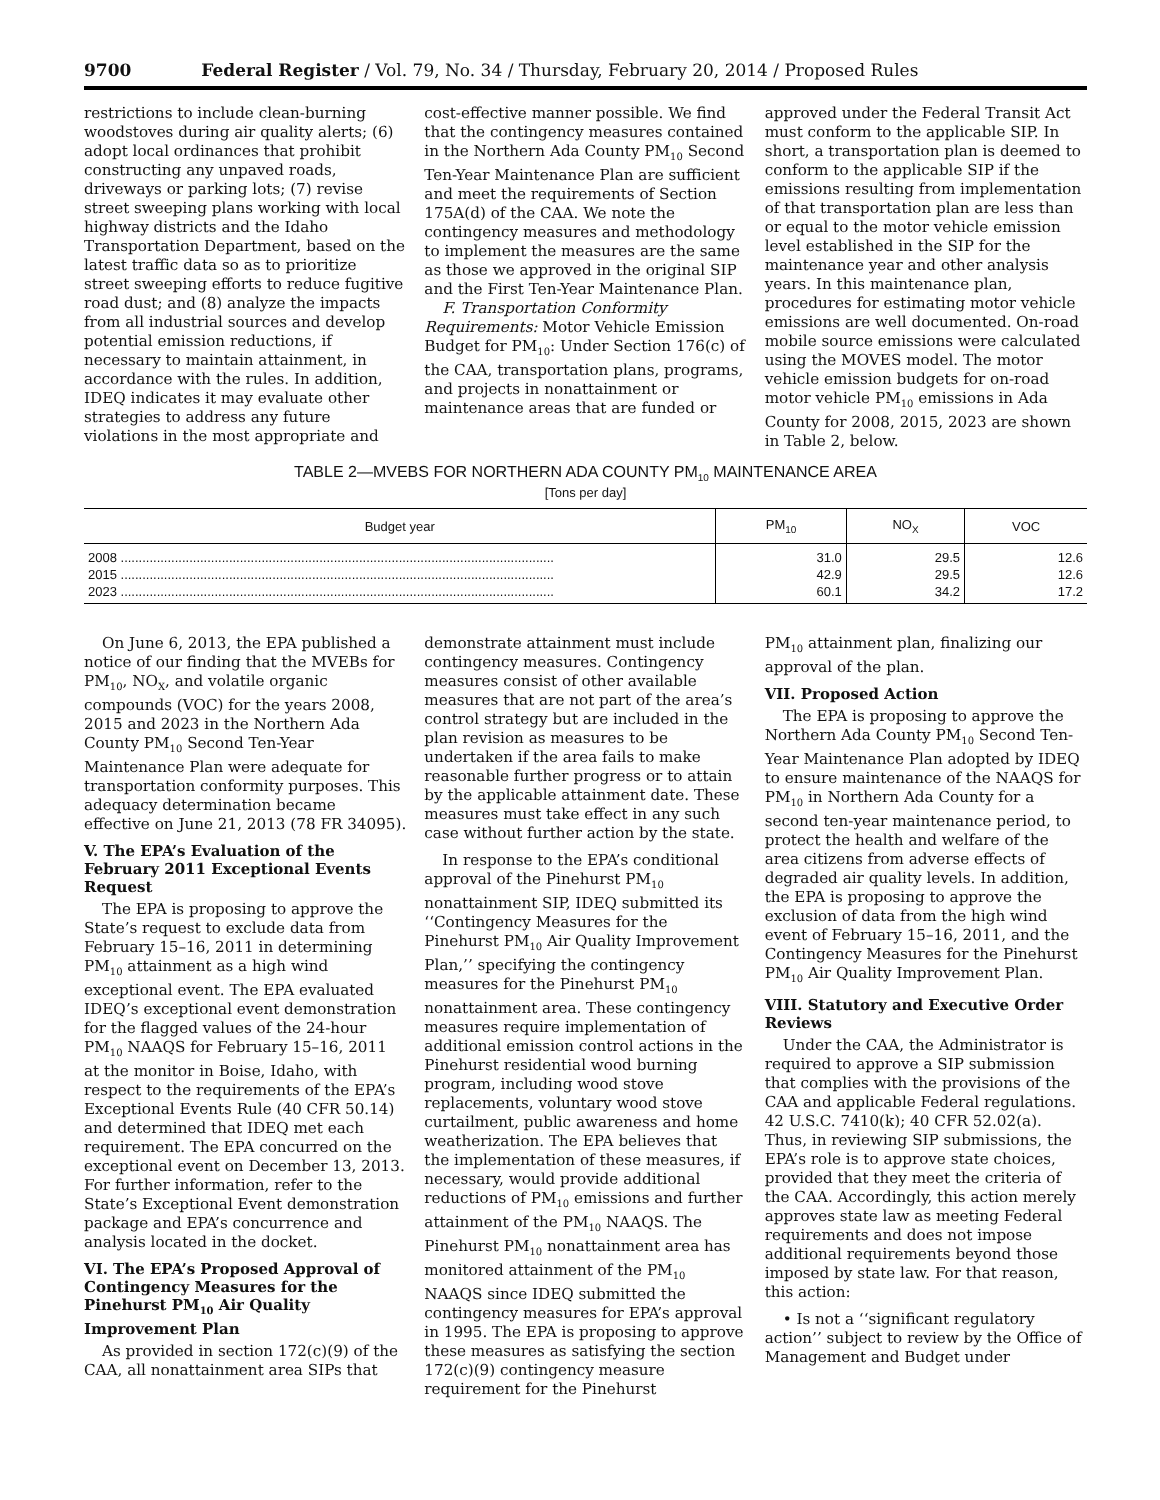9700 Federal Register / Vol. 79, No. 34 / Thursday, February 20, 2014 / Proposed Rules
restrictions to include clean-burning woodstoves during air quality alerts; (6) adopt local ordinances that prohibit constructing any unpaved roads, driveways or parking lots; (7) revise street sweeping plans working with local highway districts and the Idaho Transportation Department, based on the latest traffic data so as to prioritize street sweeping efforts to reduce fugitive road dust; and (8) analyze the impacts from all industrial sources and develop potential emission reductions, if necessary to maintain attainment, in accordance with the rules. In addition, IDEQ indicates it may evaluate other strategies to address any future violations in the most appropriate and
cost-effective manner possible. We find that the contingency measures contained in the Northern Ada County PM<sub>10</sub> Second Ten-Year Maintenance Plan are sufficient and meet the requirements of Section 175A(d) of the CAA. We note the contingency measures and methodology to implement the measures are the same as those we approved in the original SIP and the First Ten-Year Maintenance Plan.
F. Transportation Conformity Requirements: Motor Vehicle Emission Budget for PM<sub>10</sub>: Under Section 176(c) of the CAA, transportation plans, programs, and projects in nonattainment or maintenance areas that are funded or
approved under the Federal Transit Act must conform to the applicable SIP. In short, a transportation plan is deemed to conform to the applicable SIP if the emissions resulting from implementation of that transportation plan are less than or equal to the motor vehicle emission level established in the SIP for the maintenance year and other analysis years. In this maintenance plan, procedures for estimating motor vehicle emissions are well documented. On-road mobile source emissions were calculated using the MOVES model. The motor vehicle emission budgets for on-road motor vehicle PM<sub>10</sub> emissions in Ada County for 2008, 2015, 2023 are shown in Table 2, below.
TABLE 2—MVEBS FOR NORTHERN ADA COUNTY PM<sub>10</sub> MAINTENANCE AREA
[Tons per day]
| Budget year | PM<sub>10</sub> | NO<sub>X</sub> | VOC |
| --- | --- | --- | --- |
| 2008 ........................................................................................................................ | 31.0 | 29.5 | 12.6 |
| 2015 ........................................................................................................................ | 42.9 | 29.5 | 12.6 |
| 2023 ........................................................................................................................ | 60.1 | 34.2 | 17.2 |
On June 6, 2013, the EPA published a notice of our finding that the MVEBs for PM<sub>10</sub>, NO<sub>X</sub>, and volatile organic compounds (VOC) for the years 2008, 2015 and 2023 in the Northern Ada County PM<sub>10</sub> Second Ten-Year Maintenance Plan were adequate for transportation conformity purposes. This adequacy determination became effective on June 21, 2013 (78 FR 34095).
V. The EPA’s Evaluation of the February 2011 Exceptional Events Request
The EPA is proposing to approve the State’s request to exclude data from February 15–16, 2011 in determining PM<sub>10</sub> attainment as a high wind exceptional event. The EPA evaluated IDEQ’s exceptional event demonstration for the flagged values of the 24-hour PM<sub>10</sub> NAAQS for February 15–16, 2011 at the monitor in Boise, Idaho, with respect to the requirements of the EPA’s Exceptional Events Rule (40 CFR 50.14) and determined that IDEQ met each requirement. The EPA concurred on the exceptional event on December 13, 2013. For further information, refer to the State’s Exceptional Event demonstration package and EPA’s concurrence and analysis located in the docket.
VI. The EPA’s Proposed Approval of Contingency Measures for the Pinehurst PM<sub>10</sub> Air Quality Improvement Plan
As provided in section 172(c)(9) of the CAA, all nonattainment area SIPs that
demonstrate attainment must include contingency measures. Contingency measures consist of other available measures that are not part of the area’s control strategy but are included in the plan revision as measures to be undertaken if the area fails to make reasonable further progress or to attain by the applicable attainment date. These measures must take effect in any such case without further action by the state.
In response to the EPA’s conditional approval of the Pinehurst PM<sub>10</sub> nonattainment SIP, IDEQ submitted its ‘‘Contingency Measures for the Pinehurst PM<sub>10</sub> Air Quality Improvement Plan,’’ specifying the contingency measures for the Pinehurst PM<sub>10</sub> nonattainment area. These contingency measures require implementation of additional emission control actions in the Pinehurst residential wood burning program, including wood stove replacements, voluntary wood stove curtailment, public awareness and home weatherization. The EPA believes that the implementation of these measures, if necessary, would provide additional reductions of PM<sub>10</sub> emissions and further attainment of the PM<sub>10</sub> NAAQS. The Pinehurst PM<sub>10</sub> nonattainment area has monitored attainment of the PM<sub>10</sub> NAAQS since IDEQ submitted the contingency measures for EPA’s approval in 1995. The EPA is proposing to approve these measures as satisfying the section 172(c)(9) contingency measure requirement for the Pinehurst
PM<sub>10</sub> attainment plan, finalizing our approval of the plan.
VII. Proposed Action
The EPA is proposing to approve the Northern Ada County PM<sub>10</sub> Second Ten-Year Maintenance Plan adopted by IDEQ to ensure maintenance of the NAAQS for PM<sub>10</sub> in Northern Ada County for a second ten-year maintenance period, to protect the health and welfare of the area citizens from adverse effects of degraded air quality levels. In addition, the EPA is proposing to approve the exclusion of data from the high wind event of February 15–16, 2011, and the Contingency Measures for the Pinehurst PM<sub>10</sub> Air Quality Improvement Plan.
VIII. Statutory and Executive Order Reviews
Under the CAA, the Administrator is required to approve a SIP submission that complies with the provisions of the CAA and applicable Federal regulations. 42 U.S.C. 7410(k); 40 CFR 52.02(a). Thus, in reviewing SIP submissions, the EPA’s role is to approve state choices, provided that they meet the criteria of the CAA. Accordingly, this action merely approves state law as meeting Federal requirements and does not impose additional requirements beyond those imposed by state law. For that reason, this action:
• Is not a ‘‘significant regulatory action’’ subject to review by the Office of Management and Budget under